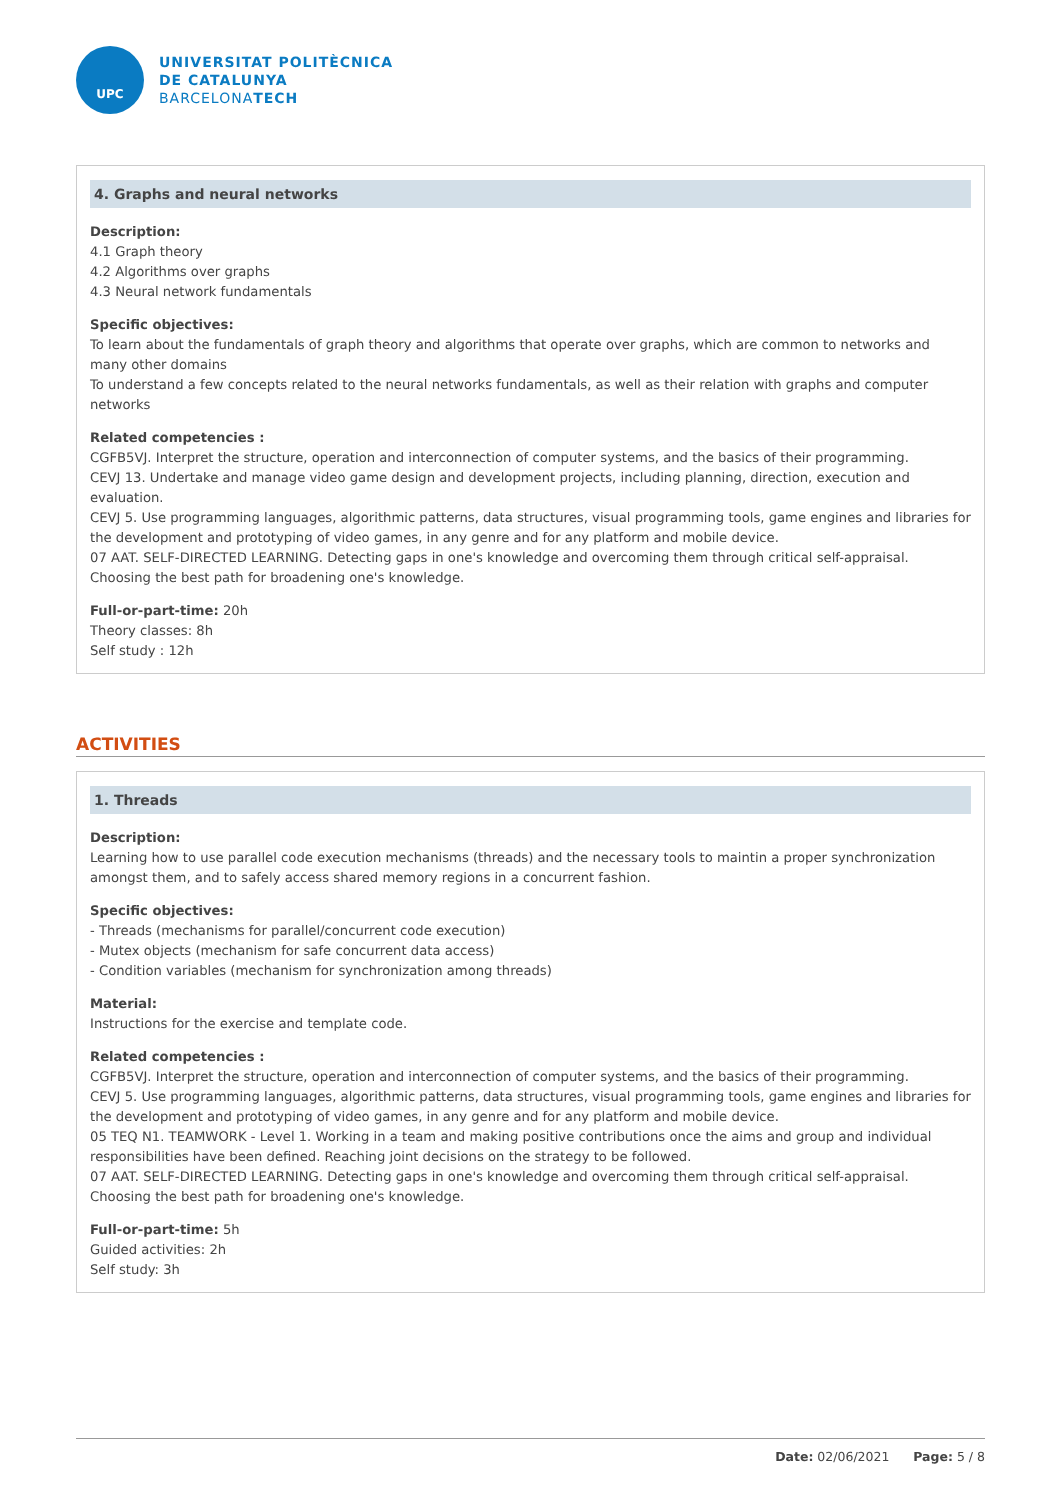UPC
UNIVERSITAT POLITÈCNICA
DE CATALUNYA
BARCELONATECH
4. Graphs and neural networks
Description:
4.1 Graph theory
4.2 Algorithms over graphs
4.3 Neural network fundamentals
Specific objectives:
To learn about the fundamentals of graph theory and algorithms that operate over graphs, which are common to networks and many other domains
To understand a few concepts related to the neural networks fundamentals, as well as their relation with graphs and computer networks
Related competencies :
CGFB5VJ. Interpret the structure, operation and interconnection of computer systems, and the basics of their programming.
CEVJ 13. Undertake and manage video game design and development projects, including planning, direction, execution and evaluation.
CEVJ 5. Use programming languages, algorithmic patterns, data structures, visual programming tools, game engines and libraries for the development and prototyping of video games, in any genre and for any platform and mobile device.
07 AAT. SELF-DIRECTED LEARNING. Detecting gaps in one's knowledge and overcoming them through critical self-appraisal. Choosing the best path for broadening one's knowledge.
Full-or-part-time: 20h
Theory classes: 8h
Self study : 12h
ACTIVITIES
1. Threads
Description:
Learning how to use parallel code execution mechanisms (threads) and the necessary tools to maintin a proper synchronization amongst them, and to safely access shared memory regions in a concurrent fashion.
Specific objectives:
- Threads (mechanisms for parallel/concurrent code execution)
- Mutex objects (mechanism for safe concurrent data access)
- Condition variables (mechanism for synchronization among threads)
Material:
Instructions for the exercise and template code.
Related competencies :
CGFB5VJ. Interpret the structure, operation and interconnection of computer systems, and the basics of their programming.
CEVJ 5. Use programming languages, algorithmic patterns, data structures, visual programming tools, game engines and libraries for the development and prototyping of video games, in any genre and for any platform and mobile device.
05 TEQ N1. TEAMWORK - Level 1. Working in a team and making positive contributions once the aims and group and individual responsibilities have been defined. Reaching joint decisions on the strategy to be followed.
07 AAT. SELF-DIRECTED LEARNING. Detecting gaps in one's knowledge and overcoming them through critical self-appraisal. Choosing the best path for broadening one's knowledge.
Full-or-part-time: 5h
Guided activities: 2h
Self study: 3h
Date: 02/06/2021 Page: 5 / 8